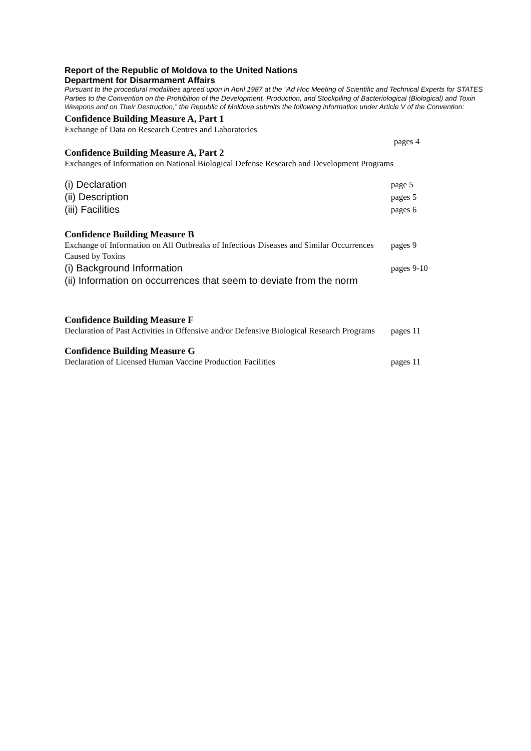Report of the Republic of Moldova to the United Nations
Department for Disarmament Affairs
Pursuant to the procedural modalities agreed upon in April 1987 at the “Ad Hoc Meeting of Scientific and Technical Experts for STATES Parties to the Convention on the Prohibition of the Development, Production, and Stockpiling of Bacteriological (Biological) and Toxin Weapons and on Their Destruction,” the Republic of Moldova submits the following information under Article V of the Convention:
Confidence Building Measure A, Part 1
Exchange of Data on Research Centres and Laboratories
pages 4
Confidence Building Measure A, Part 2
Exchanges of Information on National Biological Defense Research and Development Programs
(i) Declaration
page 5
(ii) Description
pages 5
(iii) Facilities
pages 6
Confidence Building Measure B
Exchange of Information on All Outbreaks of Infectious Diseases and Similar Occurrences Caused by Toxins
pages 9
(i) Background Information
pages 9-10
(ii) Information on occurrences that seem to deviate from the norm
Confidence Building Measure F
Declaration of Past Activities in Offensive and/or Defensive Biological Research Programs
pages 11
Confidence Building Measure G
Declaration of Licensed Human Vaccine Production Facilities pages 11